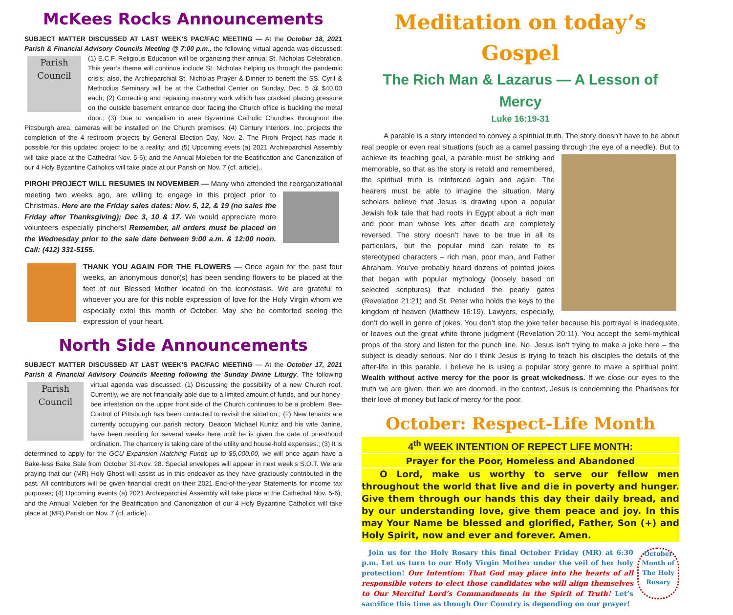McKees Rocks Announcements
SUBJECT MATTER DISCUSSED AT LAST WEEK’S PAC/FAC MEETING — At the October 18, 2021 Parish & Financial Advisory Councils Meeting @ 7:00 p.m., the following virtual agenda Parish Council was discussed: (1) E.C.F. Religious Education will be organizing their annual St. Nicholas Celebration. This year’s theme will continue include St. Nicholas helping us through the pandemic crisis; also, the Archieparchial St. Nicholas Prayer & Dinner to benefit the SS. Cyril & Methodius Seminary will be at the Cathedral Center on Sunday, Dec. 5 @ $40.00 each; (2) Correcting and repairing masonry work which has cracked placing pressure on the outside basement entrance door facing the Church office is buckling the metal door.; (3) Due to vandalism in area Byzantine Catholic Churches throughout the Pittsburgh area, cameras will be installed on the Church premises; (4) Century Interiors, Inc. projects the completion of the 4 restroom projects by General Election Day, Nov. 2. The Pirohi Project has made it possible for this updated project to be a reality; and (5) Upcoming evets (a) 2021 Archieparchial Assembly will take place at the Cathedral Nov. 5-6); and the Annual Moleben for the Beatification and Canonization of our 4 Holy Byzantine Catholics will take place at our Parish on Nov. 7 (cf. article)..
PIROHI PROJECT WILL RESUMES IN NOVEMBER — Many who attended the reorganizational meeting two weeks ago, are willing to engage in this project prior to Christmas. Here are the Friday sales dates: Nov. 5, 12, & 19 (no sales the Friday after Thanksgiving); Dec 3, 10 & 17. We would appreciate more volunteers especially pinchers! Remember, all orders must be placed on the Wednesday prior to the sale date between 9:00 a.m. & 12:00 noon. Call: (412) 331-5155.
THANK YOU AGAIN FOR THE FLOWERS — Once again for the past four weeks, an anonymous donor(s) has been sending flowers to be placed at the feet of our Blessed Mother located on the iconostasis. We are grateful to whoever you are for this noble expression of love for the Holy Virgin whom we especially extol this month of October. May she be comforted seeing the expression of your heart.
North Side Announcements
SUBJECT MATTER DISCUSSED AT LAST WEEK’S PAC/FAC MEETING — At the October 17, 2021 Parish & Financial Advisory Councils Meeting following the Sunday Divine Liturgy. The Parish Council following virtual agenda was discussed: (1) Discussing the possibility of a new Church roof. Currently, we are not financially able due to a limited amount of funds, and our honey-bee infestation on the upper front side of the Church continues to be a problem. Bee-Control of Pittsburgh has been contacted to revisit the situation.; (2) New tenants are currently occupying our parish rectory. Deacon Michael Kunitz and his wife Janine, have been residing for several weeks here until he is given the date of priesthood ordination. The chancery is taking care of the utility and house-hold expenses.; (3) It is determined to apply for the GCU Expansion Matching Funds up to $5,000.00, we will once again have a Bake-less Bake Sale from October 31-Nov. 28. Special envelopes will appear in next week’s S.O.T. We are praying that our (MR) Holy Ghost will assist us in this endeavor as they have graciously contributed in the past. All contributors will be given financial credit on their 2021 End-of-the-year Statements for income tax purposes; (4) Upcoming events (a) 2021 Archieparchial Assembly will take place at the Cathedral Nov. 5-6); and the Annual Moleben for the Beatification and Canonization of our 4 Holy Byzantine Catholics will take place at (MR) Parish on Nov. 7 (cf. article)..
Meditation on today’s Gospel
The Rich Man & Lazarus — A Lesson of Mercy
Luke 16:19-31
   A parable is a story intended to convey a spiritual truth. The story doesn’t have to be about real people or even real situations (such as a camel passing through the eye of a needle). But to achieve its teaching goal, a parable must be striking and memorable, so that as the story is retold and remembered, the spiritual truth is reinforced again and again. The hearers must be able to imagine the situation. Many scholars believe that Jesus is drawing upon a popular Jewish folk tale that had roots in Egypt about a rich man and poor man whose lots after death are completely reversed. The story doesn’t have to be true in all its particulars, but the popular mind can relate to its stereotyped characters – rich man, poor man, and Father Abraham. You’ve probably heard dozens of pointed jokes that began with popular mythology (loosely based on selected scriptures) that included the pearly gates (Revelation 21:21) and St. Peter who holds the keys to the kingdom of heaven (Matthew 16:19). Lawyers, especially, don’t do well in genre of jokes. You don’t stop the joke teller because his portrayal is inadequate, or leaves out the great white throne judgment (Revelation 20:11). You accept the semi-mythical props of the story and listen for the punch line. No, Jesus isn’t trying to make a joke here – the subject is deadly serious. Nor do I think Jesus is trying to teach his disciples the details of the after-life in this parable. I believe he is using a popular story genre to make a spiritual point. Wealth without active mercy for the poor is great wickedness. If we close our eyes to the truth we are given, then we are doomed. In the context, Jesus is condemning the Pharisees for their love of money but lack of mercy for the poor.
October: Respect-Life Month
4<sup>th</sup> WEEK INTENTION OF REPECT LIFE MONTH:
Prayer for the Poor, Homeless and Abandoned
  O Lord, make us worthy to serve our fellow men throughout the world that live and die in poverty and hunger. Give them through our hands this day their daily bread, and by our understanding love, give them peace and joy. In this may Your Name be blessed and glorified, Father, Son (+) and Holy Spirit, now and ever and forever. Amen.
October Month of The Holy Rosary Join us for the Holy Rosary this final October Friday (MR) at 6:30 p.m. Let us turn to our Holy Virgin Mother under the veil of her holy protection! Our Intention: That God may place into the hearts of all responsible voters to elect those candidates who will align themselves to Our Merciful Lord’s Commandments in the Spirit of Truth! Let’s sacrifice this time as though Our Country is depending on our prayer!